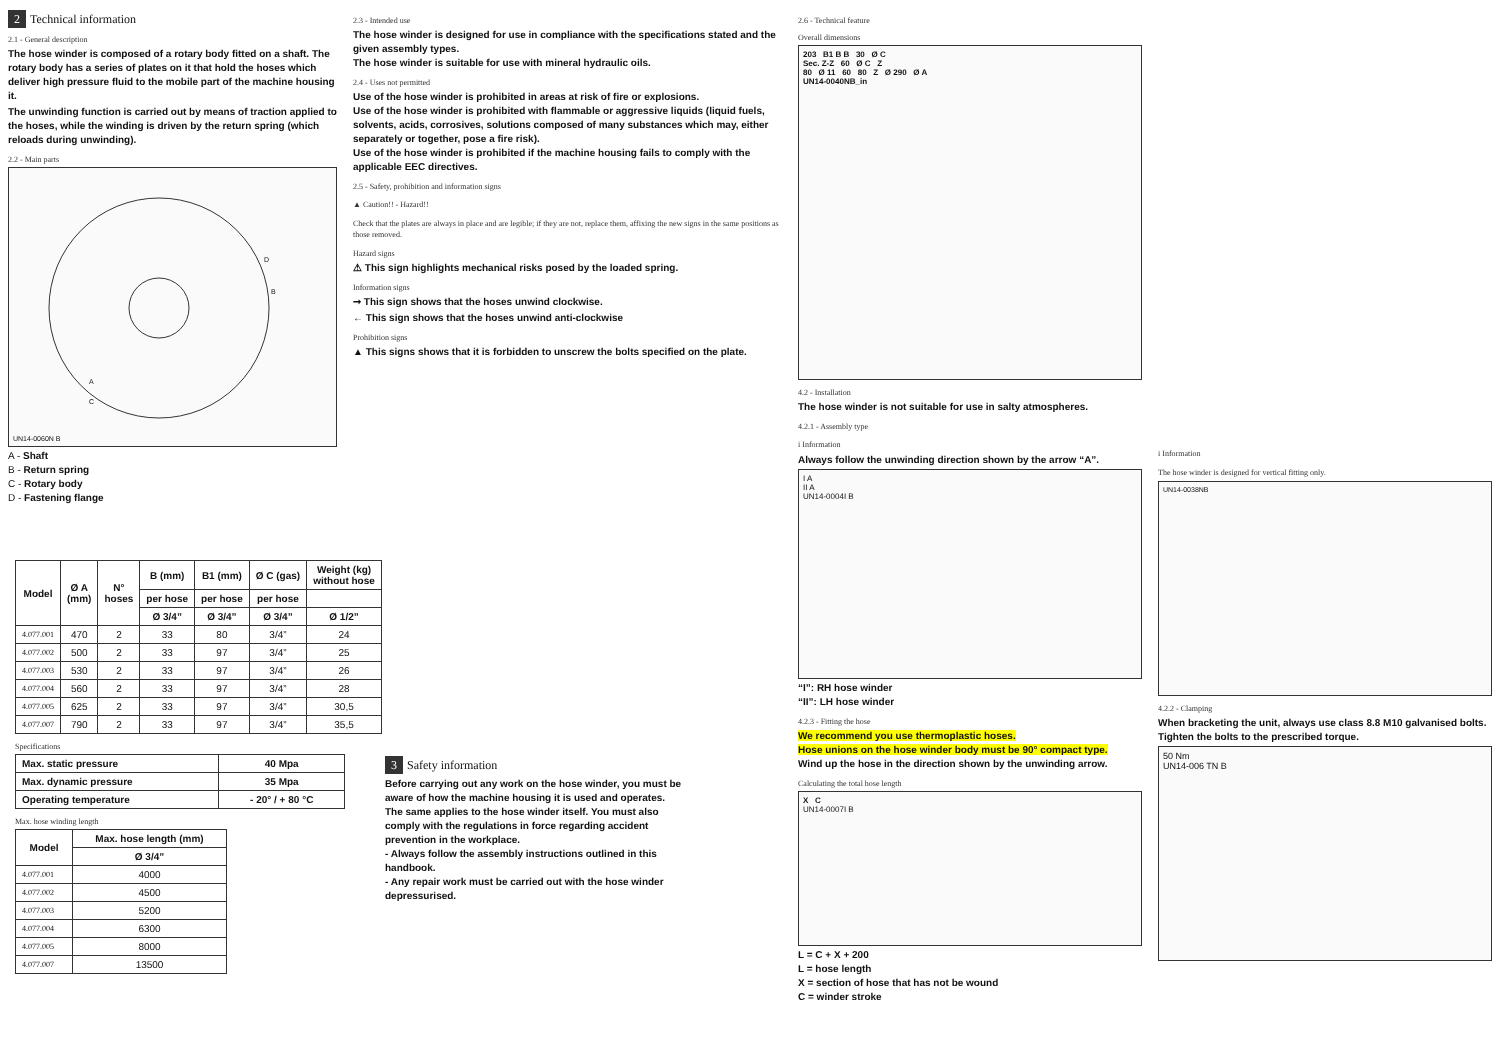2 Technical information
2.1 - General description
The hose winder is composed of a rotary body fitted on a shaft. The rotary body has a series of plates on it that hold the hoses which deliver high pressure fluid to the mobile part of the machine housing it.
The unwinding function is carried out by means of traction applied to the hoses, while the winding is driven by the return spring (which reloads during unwinding).
2.2 - Main parts
D
B
A
C
UN14-0060N B
A - Shaft
B - Return spring
C - Rotary body
D - Fastening flange
2.3 - Intended use
The hose winder is designed for use in compliance with the specifications stated and the given assembly types.
The hose winder is suitable for use with mineral hydraulic oils.
2.4 - Uses not permitted
Use of the hose winder is prohibited in areas at risk of fire or explosions.
Use of the hose winder is prohibited with flammable or aggressive liquids (liquid fuels, solvents, acids, corrosives, solutions composed of many substances which may, either separately or together, pose a fire risk).
Use of the hose winder is prohibited if the machine housing fails to comply with the applicable EEC directives.
2.5 - Safety, prohibition and information signs
▲ Caution!! - Hazard!!
Check that the plates are always in place and are legible; if they are not, replace them, affixing the new signs in the same positions as those removed.
Hazard signs
⚠ This sign highlights mechanical risks posed by the loaded spring.
Information signs
➞ This sign shows that the hoses unwind clockwise.
← This sign shows that the hoses unwind anti-clockwise
Prohibition signs
▲ This signs shows that it is forbidden to unscrew the bolts specified on the plate.
2.6 - Technical feature
Overall dimensions
203 B1 B B 30 Ø C
Sec. Z-Z 60 Ø C Z
80 Ø 11 60 80 Z Ø 290 Ø A
UN14-0040NB_in
4.2 - Installation
The hose winder is not suitable for use in salty atmospheres.
4.2.1 - Assembly type
i Information
Always follow the unwinding direction shown by the arrow “A”.
I A
II A
UN14-0004I B
“I”: RH hose winder
“II”: LH hose winder
4.2.3 - Fitting the hose
We recommend you use thermoplastic hoses.
Hose unions on the hose winder body must be 90° compact type.
Wind up the hose in the direction shown by the unwinding arrow.
Calculating the total hose length
X C
UN14-0007I B
L = C + X + 200
L = hose length
X = section of hose that has not be wound
C = winder stroke
i Information
The hose winder is designed for vertical fitting only.
UN14-0038NB
4.2.2 - Clamping
When bracketing the unit, always use class 8.8 M10 galvanised bolts.
Tighten the bolts to the prescribed torque.
50 Nm
UN14-006 TN B
| Model | Ø A (mm) | N° hoses | B (mm) | B1 (mm) | Ø C (gas) | Weight (kg) without hose |
| --- | --- | --- | --- | --- | --- | --- |
| | | | per hose | per hose | per hose | |
| | | | Ø 3/4” | Ø 3/4” | Ø 3/4” | Ø 1/2” |
| 4.077.001 | 470 | 2 | 33 | 80 | 3/4” | 24 |
| 4.077.002 | 500 | 2 | 33 | 97 | 3/4” | 25 |
| 4.077.003 | 530 | 2 | 33 | 97 | 3/4” | 26 |
| 4.077.004 | 560 | 2 | 33 | 97 | 3/4” | 28 |
| 4.077.005 | 625 | 2 | 33 | 97 | 3/4” | 30,5 |
| 4.077.007 | 790 | 2 | 33 | 97 | 3/4” | 35,5 |
Specifications
| Max. static pressure | 40 Mpa |
| Max. dynamic pressure | 35 Mpa |
| Operating temperature | - 20° / + 80 °C |
Max. hose winding length
| Model | Max. hose length (mm) |
| --- | --- |
| | Ø 3/4” |
| 4.077.001 | 4000 |
| 4.077.002 | 4500 |
| 4.077.003 | 5200 |
| 4.077.004 | 6300 |
| 4.077.005 | 8000 |
| 4.077.007 | 13500 |
3 Safety information
Before carrying out any work on the hose winder, you must be aware of how the machine housing it is used and operates. The same applies to the hose winder itself. You must also comply with the regulations in force regarding accident prevention in the workplace.
- Always follow the assembly instructions outlined in this handbook.
- Any repair work must be carried out with the hose winder depressurised.